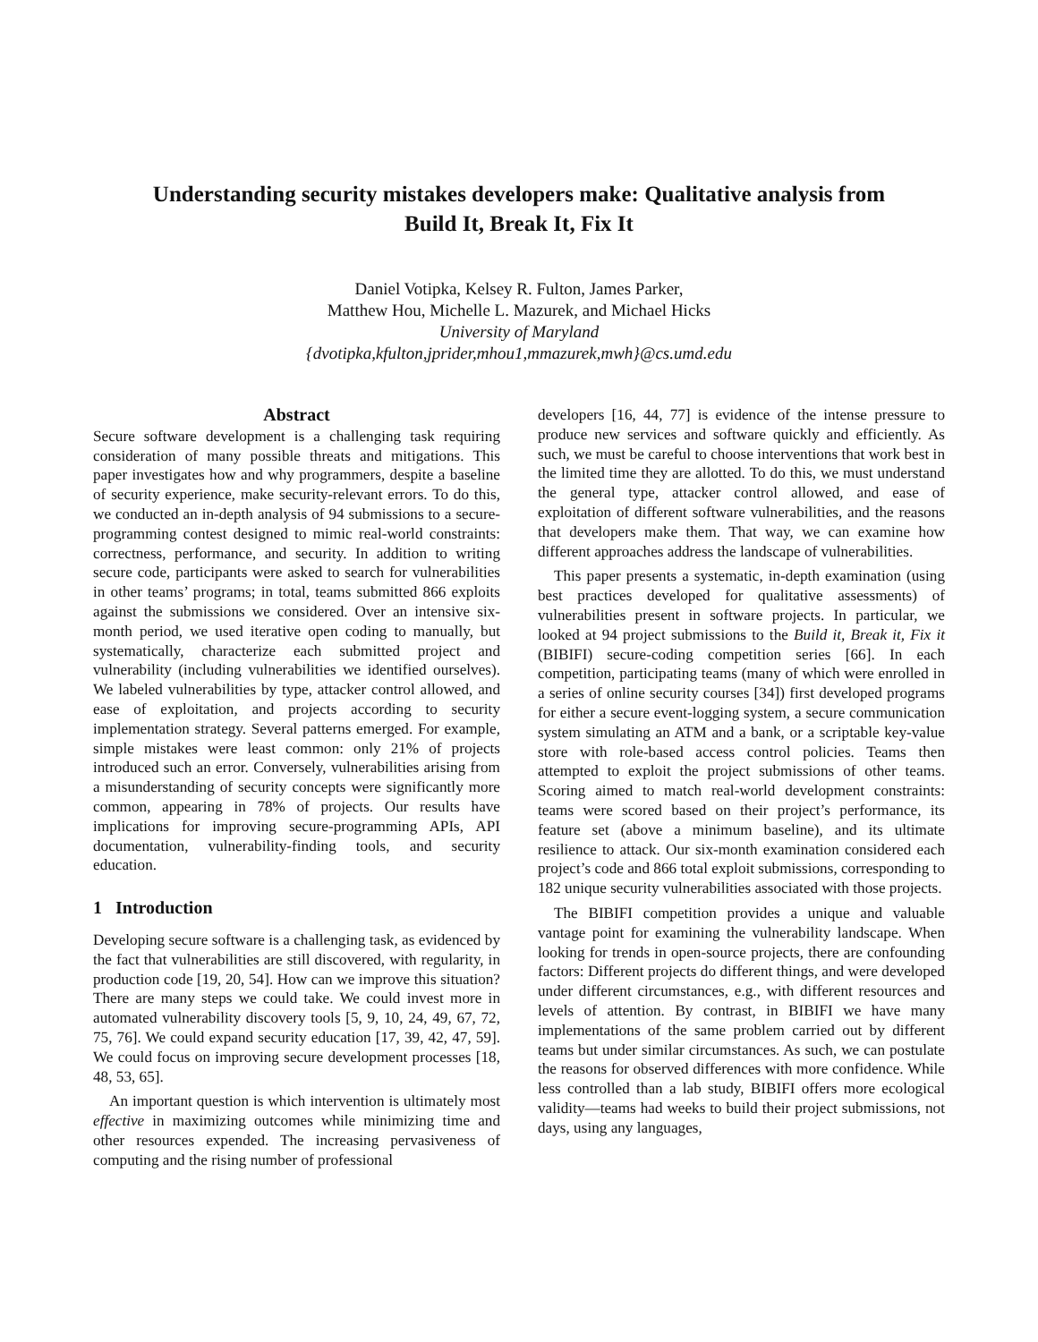Understanding security mistakes developers make: Qualitative analysis from
Build It, Break It, Fix It
Daniel Votipka, Kelsey R. Fulton, James Parker,
Matthew Hou, Michelle L. Mazurek, and Michael Hicks
University of Maryland
{dvotipka,kfulton,jprider,mhou1,mmazurek,mwh}@cs.umd.edu
Abstract
Secure software development is a challenging task requiring consideration of many possible threats and mitigations. This paper investigates how and why programmers, despite a baseline of security experience, make security-relevant errors. To do this, we conducted an in-depth analysis of 94 submissions to a secure-programming contest designed to mimic real-world constraints: correctness, performance, and security. In addition to writing secure code, participants were asked to search for vulnerabilities in other teams’ programs; in total, teams submitted 866 exploits against the submissions we considered. Over an intensive six-month period, we used iterative open coding to manually, but systematically, characterize each submitted project and vulnerability (including vulnerabilities we identified ourselves). We labeled vulnerabilities by type, attacker control allowed, and ease of exploitation, and projects according to security implementation strategy. Several patterns emerged. For example, simple mistakes were least common: only 21% of projects introduced such an error. Conversely, vulnerabilities arising from a misunderstanding of security concepts were significantly more common, appearing in 78% of projects. Our results have implications for improving secure-programming APIs, API documentation, vulnerability-finding tools, and security education.
1 Introduction
Developing secure software is a challenging task, as evidenced by the fact that vulnerabilities are still discovered, with regularity, in production code [19, 20, 54]. How can we improve this situation? There are many steps we could take. We could invest more in automated vulnerability discovery tools [5, 9, 10, 24, 49, 67, 72, 75, 76]. We could expand security education [17, 39, 42, 47, 59]. We could focus on improving secure development processes [18, 48, 53, 65].
An important question is which intervention is ultimately most effective in maximizing outcomes while minimizing time and other resources expended. The increasing pervasiveness of computing and the rising number of professional
developers [16, 44, 77] is evidence of the intense pressure to produce new services and software quickly and efficiently. As such, we must be careful to choose interventions that work best in the limited time they are allotted. To do this, we must understand the general type, attacker control allowed, and ease of exploitation of different software vulnerabilities, and the reasons that developers make them. That way, we can examine how different approaches address the landscape of vulnerabilities.
This paper presents a systematic, in-depth examination (using best practices developed for qualitative assessments) of vulnerabilities present in software projects. In particular, we looked at 94 project submissions to the Build it, Break it, Fix it (BIBIFI) secure-coding competition series [66]. In each competition, participating teams (many of which were enrolled in a series of online security courses [34]) first developed programs for either a secure event-logging system, a secure communication system simulating an ATM and a bank, or a scriptable key-value store with role-based access control policies. Teams then attempted to exploit the project submissions of other teams. Scoring aimed to match real-world development constraints: teams were scored based on their project’s performance, its feature set (above a minimum baseline), and its ultimate resilience to attack. Our six-month examination considered each project’s code and 866 total exploit submissions, corresponding to 182 unique security vulnerabilities associated with those projects.
The BIBIFI competition provides a unique and valuable vantage point for examining the vulnerability landscape. When looking for trends in open-source projects, there are confounding factors: Different projects do different things, and were developed under different circumstances, e.g., with different resources and levels of attention. By contrast, in BIBIFI we have many implementations of the same problem carried out by different teams but under similar circumstances. As such, we can postulate the reasons for observed differences with more confidence. While less controlled than a lab study, BIBIFI offers more ecological validity—teams had weeks to build their project submissions, not days, using any languages,